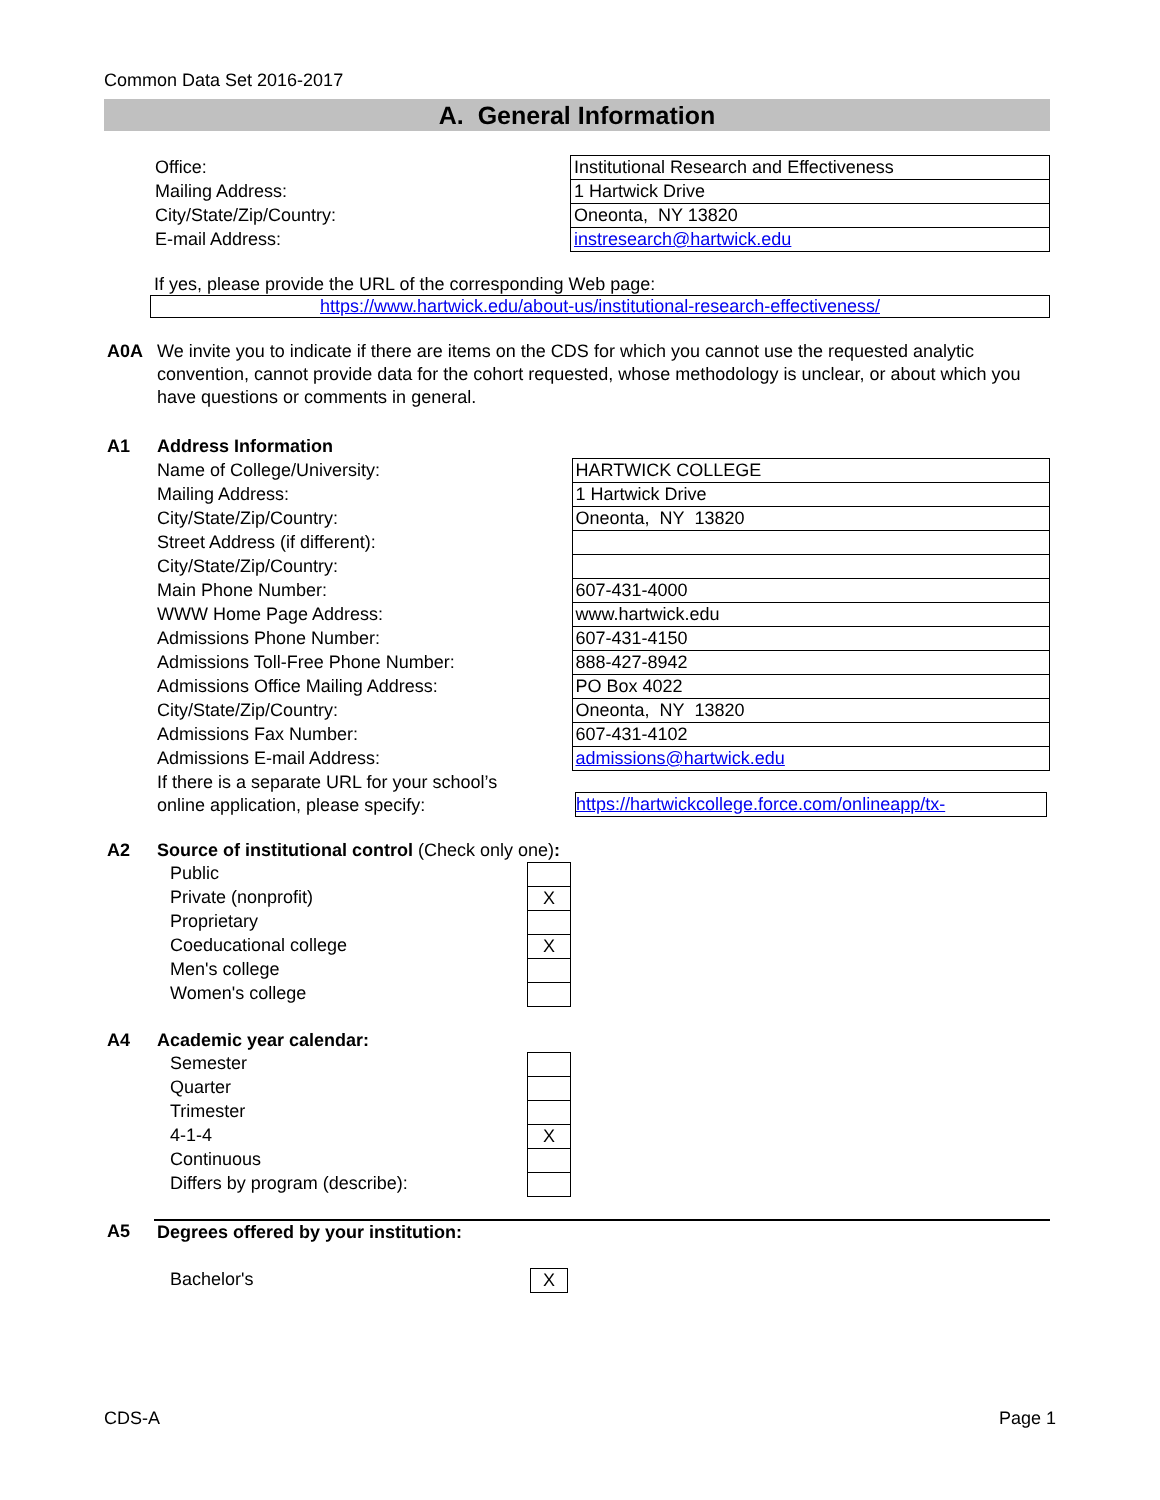Common Data Set 2016-2017
A. General Information
| Office: | Institutional Research and Effectiveness |
| Mailing Address: | 1 Hartwick Drive |
| City/State/Zip/Country: | Oneonta, NY 13820 |
| E-mail Address: | instresearch@hartwick.edu |
If yes, please provide the URL of the corresponding Web page:
https://www.hartwick.edu/about-us/institutional-research-effectiveness/
| A0A | We invite you to indicate if there are items on the CDS for which you cannot use the requested analytic convention, cannot provide data for the cohort requested, whose methodology is unclear, or about which you have questions or comments in general. |
| A1 | Address Information | |
| | Name of College/University: | HARTWICK COLLEGE |
| | Mailing Address: | 1 Hartwick Drive |
| | City/State/Zip/Country: | Oneonta, NY 13820 |
| | Street Address (if different): | |
| | City/State/Zip/Country: | |
| | Main Phone Number: | 607-431-4000 |
| | WWW Home Page Address: | www.hartwick.edu |
| | Admissions Phone Number: | 607-431-4150 |
| | Admissions Toll-Free Phone Number: | 888-427-8942 |
| | Admissions Office Mailing Address: | PO Box 4022 |
| | City/State/Zip/Country: | Oneonta, NY 13820 |
| | Admissions Fax Number: | 607-431-4102 |
| | Admissions E-mail Address: | admissions@hartwick.edu |
| | If there is a separate URL for your school’s online application, please specify: | https://hartwickcollege.force.com/onlineapp/tx- |
| A2 | Source of institutional control (Check only one) : | |
| | Public | |
| | Private (nonprofit) | X |
| | Proprietary | |
| | Coeducational college | X |
| | Men's college | |
| | Women's college | |
| A4 | Academic year calendar: | |
| | Semester | |
| | Quarter | |
| | Trimester | |
| | 4-1-4 | X |
| | Continuous | |
| | Differs by program (describe): | |
| A5 | Degrees offered by your institution: | |
| | Bachelor's | X |
CDS-A Page 1